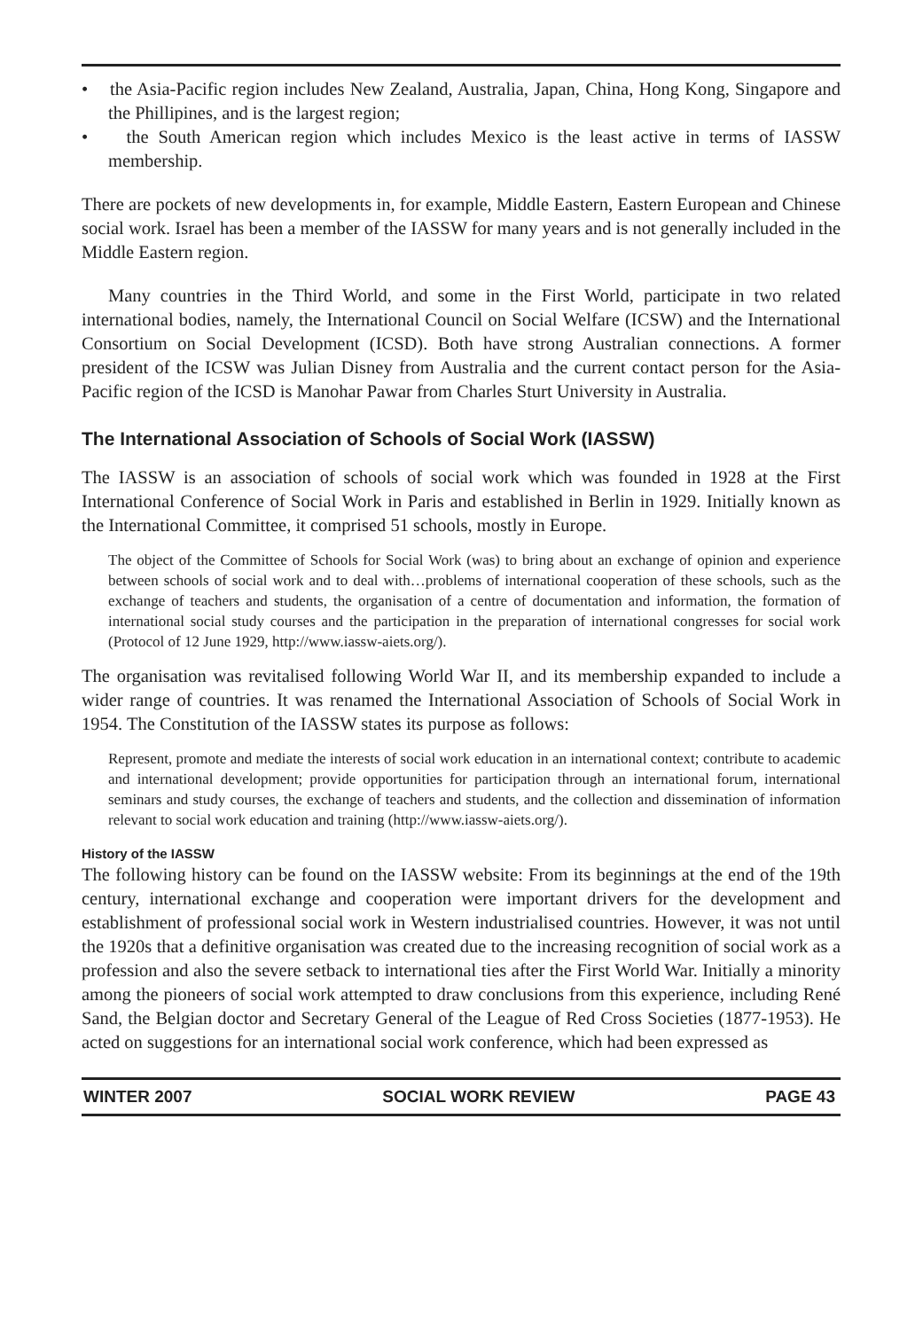• the Asia-Pacific region includes New Zealand, Australia, Japan, China, Hong Kong, Singapore and the Phillipines, and is the largest region;
• the South American region which includes Mexico is the least active in terms of IASSW membership.
There are pockets of new developments in, for example, Middle Eastern, Eastern European and Chinese social work. Israel has been a member of the IASSW for many years and is not generally included in the Middle Eastern region.
Many countries in the Third World, and some in the First World, participate in two related international bodies, namely, the International Council on Social Welfare (ICSW) and the International Consortium on Social Development (ICSD). Both have strong Australian connections. A former president of the ICSW was Julian Disney from Australia and the current contact person for the Asia-Pacific region of the ICSD is Manohar Pawar from Charles Sturt University in Australia.
The International Association of Schools of Social Work (IASSW)
The IASSW is an association of schools of social work which was founded in 1928 at the First International Conference of Social Work in Paris and established in Berlin in 1929. Initially known as the International Committee, it comprised 51 schools, mostly in Europe.
The object of the Committee of Schools for Social Work (was) to bring about an exchange of opinion and experience between schools of social work and to deal with…problems of international cooperation of these schools, such as the exchange of teachers and students, the organisation of a centre of documentation and information, the formation of international social study courses and the participation in the preparation of international congresses for social work (Protocol of 12 June 1929, http://www.iassw-aiets.org/).
The organisation was revitalised following World War II, and its membership expanded to include a wider range of countries. It was renamed the International Association of Schools of Social Work in 1954. The Constitution of the IASSW states its purpose as follows:
Represent, promote and mediate the interests of social work education in an international context; contribute to academic and international development; provide opportunities for participation through an international forum, international seminars and study courses, the exchange of teachers and students, and the collection and dissemination of information relevant to social work education and training (http://www.iassw-aiets.org/).
History of the IASSW
The following history can be found on the IASSW website: From its beginnings at the end of the 19th century, international exchange and cooperation were important drivers for the development and establishment of professional social work in Western industrialised countries. However, it was not until the 1920s that a definitive organisation was created due to the increasing recognition of social work as a profession and also the severe setback to international ties after the First World War. Initially a minority among the pioneers of social work attempted to draw conclusions from this experience, including René Sand, the Belgian doctor and Secretary General of the League of Red Cross Societies (1877-1953). He acted on suggestions for an international social work conference, which had been expressed as
WINTER 2007 SOCIAL WORK REVIEW PAGE 43